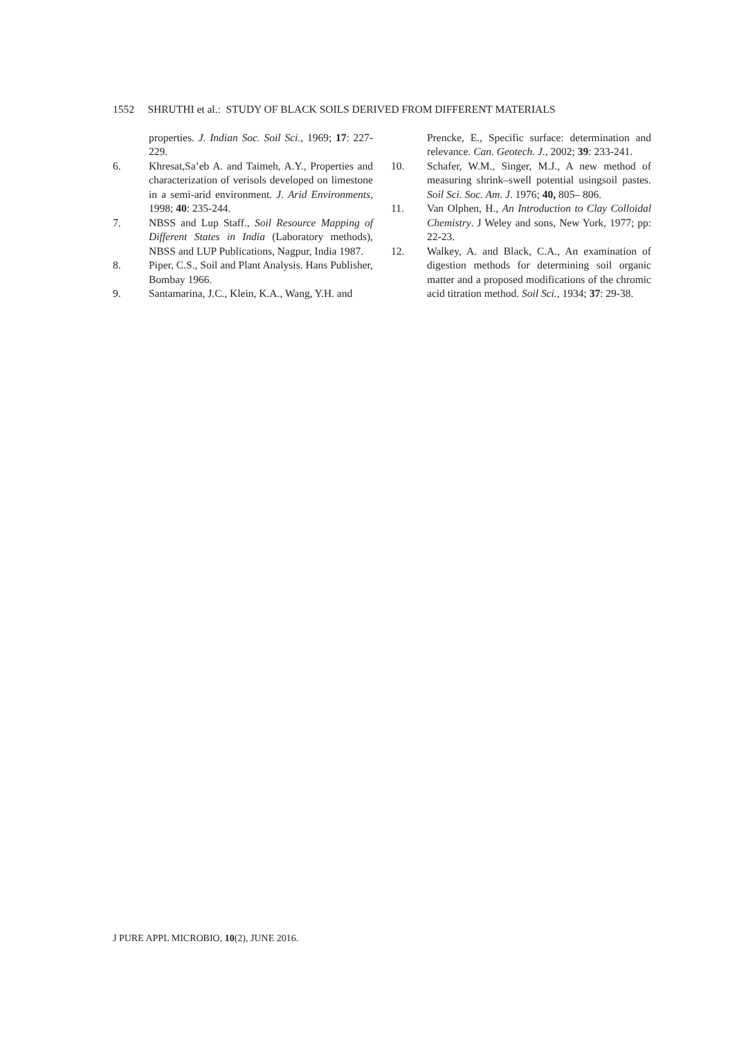1552 SHRUTHI et al.: STUDY OF BLACK SOILS DERIVED FROM DIFFERENT MATERIALS
properties. J. Indian Soc. Soil Sci., 1969; 17: 227-229.
6. Khresat,Sa’eb A. and Taimeh, A.Y., Properties and characterization of verisols developed on limestone in a semi-arid environment. J. Arid Environments, 1998; 40: 235-244.
7. NBSS and Lup Staff., Soil Resource Mapping of Different States in India (Laboratory methods), NBSS and LUP Publications, Nagpur, India 1987.
8. Piper, C.S., Soil and Plant Analysis. Hans Publisher, Bombay 1966.
9. Santamarina, J.C., Klein, K.A., Wang, Y.H. and
Prencke, E., Specific surface: determination and relevance. Can. Geotech. J., 2002; 39: 233-241.
10. Schafer, W.M., Singer, M.J., A new method of measuring shrink–swell potential usingsoil pastes. Soil Sci. Soc. Am. J. 1976; 40, 805– 806.
11. Van Olphen, H., An Introduction to Clay Colloidal Chemistry. J Weley and sons, New York, 1977; pp: 22-23.
12. Walkey, A. and Black, C.A., An examination of digestion methods for determining soil organic matter and a proposed modifications of the chromic acid titration method. Soil Sci., 1934; 37: 29-38.
J PURE APPL MICROBIO, 10(2), JUNE 2016.